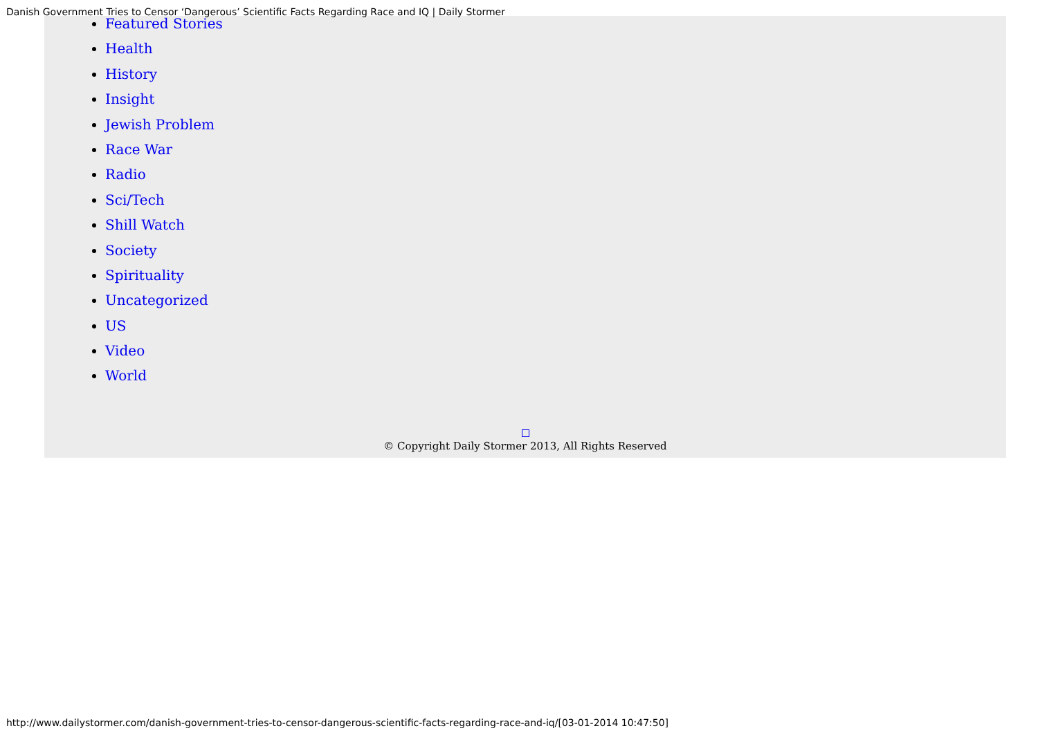Danish Government Tries to Censor ‘Dangerous’ Scientific Facts Regarding Race and IQ | Daily Stormer
Featured Stories
Health
History
Insight
Jewish Problem
Race War
Radio
Sci/Tech
Shill Watch
Society
Spirituality
Uncategorized
US
Video
World
© Copyright Daily Stormer 2013, All Rights Reserved
http://www.dailystormer.com/danish-government-tries-to-censor-dangerous-scientific-facts-regarding-race-and-iq/[03-01-2014 10:47:50]